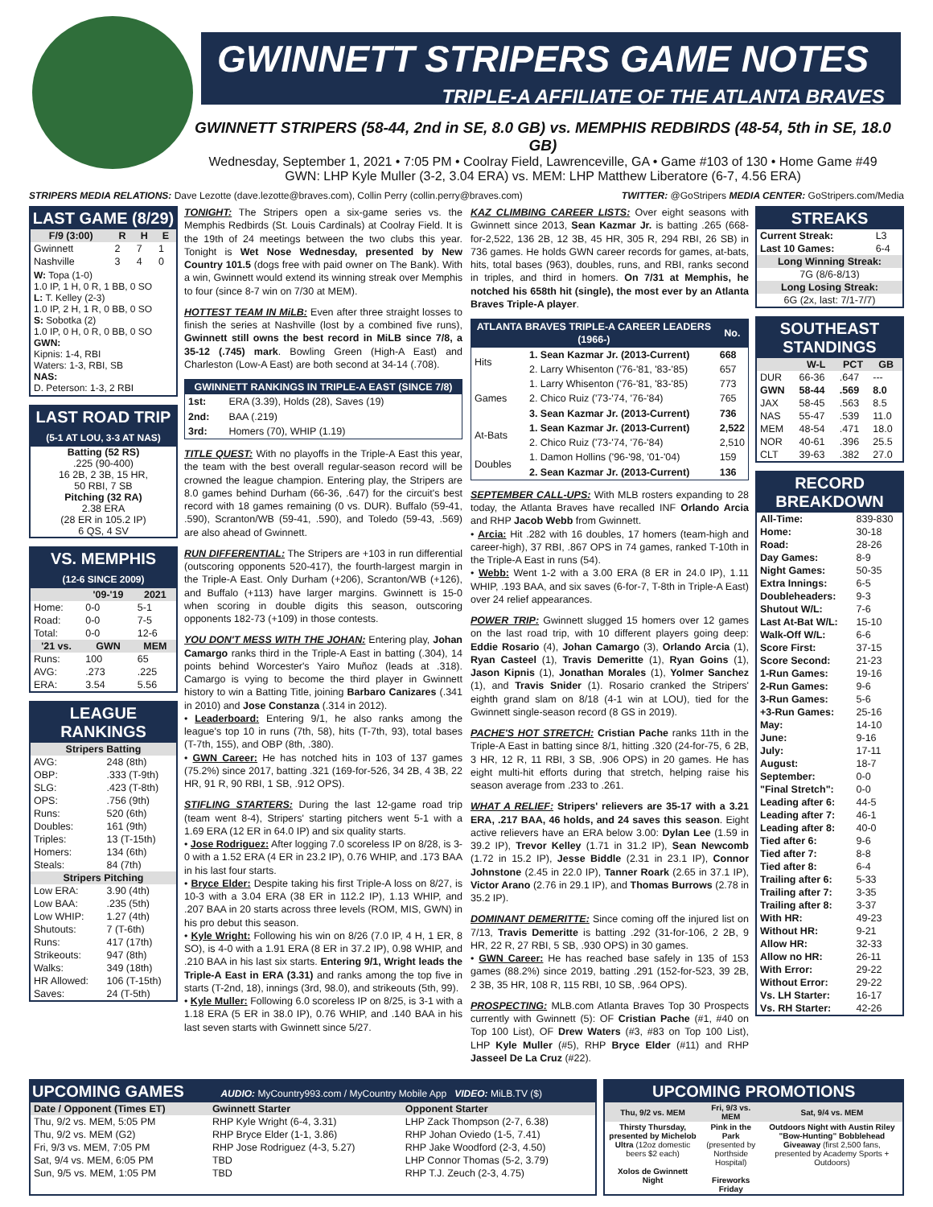GWINNETT STRIPERS GAME NOTES
TRIPLE-A AFFILIATE OF THE ATLANTA BRAVES
GWINNETT STRIPERS (58-44, 2nd in SE, 8.0 GB) vs. MEMPHIS REDBIRDS (48-54, 5th in SE, 18.0 GB)
Wednesday, September 1, 2021 • 7:05 PM • Coolray Field, Lawrenceville, GA • Game #103 of 130 • Home Game #49
GWN: LHP Kyle Muller (3-2, 3.04 ERA) vs. MEM: LHP Matthew Liberatore (6-7, 4.56 ERA)
STRIPERS MEDIA RELATIONS: Dave Lezotte (dave.lezotte@braves.com), Collin Perry (collin.perry@braves.com) TWITTER: @GoStripers MEDIA CENTER: GoStripers.com/Media
LAST GAME (8/29)
| F/9 (3:00) | R | H | E |
| --- | --- | --- | --- |
| Gwinnett | 2 | 7 | 1 |
| Nashville | 3 | 4 | 0 |
W: Topa (1-0)
1.0 IP, 1 H, 0 R, 1 BB, 0 SO
L: T. Kelley (2-3)
1.0 IP, 2 H, 1 R, 0 BB, 0 SO
S: Sobotka (2)
1.0 IP, 0 H, 0 R, 0 BB, 0 SO
GWN:
Kipnis: 1-4, RBI
Waters: 1-3, RBI, SB
NAS:
D. Peterson: 1-3, 2 RBI
LAST ROAD TRIP
(5-1 AT LOU, 3-3 AT NAS)
Batting (52 RS)
.225 (90-400)
16 2B, 2 3B, 15 HR,
50 RBI, 7 SB
Pitching (32 RA)
2.38 ERA
(28 ER in 105.2 IP)
6 QS, 4 SV
VS. MEMPHIS
(12-6 SINCE 2009)
| | '09-'19 | 2021 |
| --- | --- | --- |
| Home: | 0-0 | 5-1 |
| Road: | 0-0 | 7-5 |
| Total: | 0-0 | 12-6 |
| '21 vs. | GWN | MEM |
| Runs: | 100 | 65 |
| AVG: | .273 | .225 |
| ERA: | 3.54 | 5.56 |
LEAGUE RANKINGS
| Stripers Batting | |
| --- | --- |
| AVG: | 248 (8th) |
| OBP: | .333 (T-9th) |
| SLG: | .423 (T-8th) |
| OPS: | .756 (9th) |
| Runs: | 520 (6th) |
| Doubles: | 161 (9th) |
| Triples: | 13 (T-15th) |
| Homers: | 134 (6th) |
| Steals: | 84 (7th) |
| Stripers Pitching | |
| Low ERA: | 3.90 (4th) |
| Low BAA: | .235 (5th) |
| Low WHIP: | 1.27 (4th) |
| Shutouts: | 7 (T-6th) |
| Runs: | 417 (17th) |
| Strikeouts: | 947 (8th) |
| Walks: | 349 (18th) |
| HR Allowed: | 106 (T-15th) |
| Saves: | 24 (T-5th) |
TONIGHT: The Stripers open a six-game series vs. the Memphis Redbirds (St. Louis Cardinals) at Coolray Field. It is the 19th of 24 meetings between the two clubs this year. Tonight is Wet Nose Wednesday, presented by New Country 101.5 (dogs free with paid owner on The Bank). With a win, Gwinnett would extend its winning streak over Memphis to four (since 8-7 win on 7/30 at MEM).
HOTTEST TEAM IN MiLB: Even after three straight losses to finish the series at Nashville (lost by a combined five runs), Gwinnett still owns the best record in MiLB since 7/8, a 35-12 (.745) mark. Bowling Green (High-A East) and Charleston (Low-A East) are both second at 34-14 (.708).
| GWINNETT RANKINGS IN TRIPLE-A EAST (SINCE 7/8) | |
| --- | --- |
| 1st: | ERA (3.39), Holds (28), Saves (19) |
| 2nd: | BAA (.219) |
| 3rd: | Homers (70), WHIP (1.19) |
TITLE QUEST: With no playoffs in the Triple-A East this year, the team with the best overall regular-season record will be crowned the league champion. Entering play, the Stripers are 8.0 games behind Durham (66-36, .647) for the circuit's best record with 18 games remaining (0 vs. DUR). Buffalo (59-41, .590), Scranton/WB (59-41, .590), and Toledo (59-43, .569) are also ahead of Gwinnett.
RUN DIFFERENTIAL: The Stripers are +103 in run differential (outscoring opponents 520-417), the fourth-largest margin in the Triple-A East. Only Durham (+206), Scranton/WB (+126), and Buffalo (+113) have larger margins. Gwinnett is 15-0 when scoring in double digits this season, outscoring opponents 182-73 (+109) in those contests.
YOU DON'T MESS WITH THE JOHAN: Entering play, Johan Camargo ranks third in the Triple-A East in batting (.304), 14 points behind Worcester's Yairo Muñoz (leads at .318). Camargo is vying to become the third player in Gwinnett history to win a Batting Title, joining Barbaro Canizares (.341 in 2010) and Jose Constanza (.314 in 2012).
• Leaderboard: Entering 9/1, he also ranks among the league's top 10 in runs (7th, 58), hits (T-7th, 93), total bases (T-7th, 155), and OBP (8th, .380).
• GWN Career: He has notched hits in 103 of 137 games (75.2%) since 2017, batting .321 (169-for-526, 34 2B, 4 3B, 22 HR, 91 R, 90 RBI, 1 SB, .912 OPS).
STIFLING STARTERS: During the last 12-game road trip (team went 8-4), Stripers' starting pitchers went 5-1 with a 1.69 ERA (12 ER in 64.0 IP) and six quality starts.
• Jose Rodriguez: After logging 7.0 scoreless IP on 8/28, is 3-0 with a 1.52 ERA (4 ER in 23.2 IP), 0.76 WHIP, and .173 BAA in his last four starts.
• Bryce Elder: Despite taking his first Triple-A loss on 8/27, is 10-3 with a 3.04 ERA (38 ER in 112.2 IP), 1.13 WHIP, and .207 BAA in 20 starts across three levels (ROM, MIS, GWN) in his pro debut this season.
• Kyle Wright: Following his win on 8/26 (7.0 IP, 4 H, 1 ER, 8 SO), is 4-0 with a 1.91 ERA (8 ER in 37.2 IP), 0.98 WHIP, and .210 BAA in his last six starts. Entering 9/1, Wright leads the Triple-A East in ERA (3.31) and ranks among the top five in starts (T-2nd, 18), innings (3rd, 98.0), and strikeouts (5th, 99).
• Kyle Muller: Following 6.0 scoreless IP on 8/25, is 3-1 with a 1.18 ERA (5 ER in 38.0 IP), 0.76 WHIP, and .140 BAA in his last seven starts with Gwinnett since 5/27.
KAZ CLIMBING CAREER LISTS: Over eight seasons with Gwinnett since 2013, Sean Kazmar Jr. is batting .265 (668-for-2,522, 136 2B, 12 3B, 45 HR, 305 R, 294 RBI, 26 SB) in 736 games. He holds GWN career records for games, at-bats, hits, total bases (963), doubles, runs, and RBI, ranks second in triples, and third in homers. On 7/31 at Memphis, he notched his 658th hit (single), the most ever by an Atlanta Braves Triple-A player.
| ATLANTA BRAVES TRIPLE-A CAREER LEADERS (1966-) | | No. |
| --- | --- | --- |
| Hits | 1. Sean Kazmar Jr. (2013-Current) | 668 |
| | 2. Larry Whisenton ('76-'81, '83-'85) | 657 |
| Games | 1. Larry Whisenton ('76-'81, '83-'85) | 773 |
| | 2. Chico Ruiz ('73-'74, '76-'84) | 765 |
| | 3. Sean Kazmar Jr. (2013-Current) | 736 |
| At-Bats | 1. Sean Kazmar Jr. (2013-Current) | 2,522 |
| | 2. Chico Ruiz ('73-'74, '76-'84) | 2,510 |
| Doubles | 1. Damon Hollins ('96-'98, '01-'04) | 159 |
| | 2. Sean Kazmar Jr. (2013-Current) | 136 |
SEPTEMBER CALL-UPS: With MLB rosters expanding to 28 today, the Atlanta Braves have recalled INF Orlando Arcia and RHP Jacob Webb from Gwinnett.
• Arcia: Hit .282 with 16 doubles, 17 homers (team-high and career-high), 37 RBI, .867 OPS in 74 games, ranked T-10th in the Triple-A East in runs (54).
• Webb: Went 1-2 with a 3.00 ERA (8 ER in 24.0 IP), 1.11 WHIP, .193 BAA, and six saves (6-for-7, T-8th in Triple-A East) over 24 relief appearances.
POWER TRIP: Gwinnett slugged 15 homers over 12 games on the last road trip, with 10 different players going deep: Eddie Rosario (4), Johan Camargo (3), Orlando Arcia (1), Ryan Casteel (1), Travis Demeritte (1), Ryan Goins (1), Jason Kipnis (1), Jonathan Morales (1), Yolmer Sanchez (1), and Travis Snider (1). Rosario cranked the Stripers' eighth grand slam on 8/18 (4-1 win at LOU), tied for the Gwinnett single-season record (8 GS in 2019).
PACHE'S HOT STRETCH: Cristian Pache ranks 11th in the Triple-A East in batting since 8/1, hitting .320 (24-for-75, 6 2B, 3 HR, 12 R, 11 RBI, 3 SB, .906 OPS) in 20 games. He has eight multi-hit efforts during that stretch, helping raise his season average from .233 to .261.
WHAT A RELIEF: Stripers' relievers are 35-17 with a 3.21 ERA, .217 BAA, 46 holds, and 24 saves this season. Eight active relievers have an ERA below 3.00: Dylan Lee (1.59 in 39.2 IP), Trevor Kelley (1.71 in 31.2 IP), Sean Newcomb (1.72 in 15.2 IP), Jesse Biddle (2.31 in 23.1 IP), Connor Johnstone (2.45 in 22.0 IP), Tanner Roark (2.65 in 37.1 IP), Victor Arano (2.76 in 29.1 IP), and Thomas Burrows (2.78 in 35.2 IP).
DOMINANT DEMERITTE: Since coming off the injured list on 7/13, Travis Demeritte is batting .292 (31-for-106, 2 2B, 9 HR, 22 R, 27 RBI, 5 SB, .930 OPS) in 30 games.
• GWN Career: He has reached base safely in 135 of 153 games (88.2%) since 2019, batting .291 (152-for-523, 39 2B, 2 3B, 35 HR, 108 R, 115 RBI, 10 SB, .964 OPS).
PROSPECTING: MLB.com Atlanta Braves Top 30 Prospects currently with Gwinnett (5): OF Cristian Pache (#1, #40 on Top 100 List), OF Drew Waters (#3, #83 on Top 100 List), LHP Kyle Muller (#5), RHP Bryce Elder (#11) and RHP Jasseel De La Cruz (#22).
STREAKS
| Current Streak: | L3 |
| Last 10 Games: | 6-4 |
| Long Winning Streak: | |
| 7G (8/6-8/13) | |
| Long Losing Streak: | |
| 6G (2x, last: 7/1-7/7) | |
SOUTHEAST STANDINGS
| | W-L | PCT | GB |
| --- | --- | --- | --- |
| DUR | 66-36 | .647 | --- |
| GWN | 58-44 | .569 | 8.0 |
| JAX | 58-45 | .563 | 8.5 |
| NAS | 55-47 | .539 | 11.0 |
| MEM | 48-54 | .471 | 18.0 |
| NOR | 40-61 | .396 | 25.5 |
| CLT | 39-63 | .382 | 27.0 |
RECORD BREAKDOWN
| All-Time: | 839-830 |
| Home: | 30-18 |
| Road: | 28-26 |
| Day Games: | 8-9 |
| Night Games: | 50-35 |
| Extra Innings: | 6-5 |
| Doubleheaders: | 9-3 |
| Shutout W/L: | 7-6 |
| Last At-Bat W/L: | 15-10 |
| Walk-Off W/L: | 6-6 |
| Score First: | 37-15 |
| Score Second: | 21-23 |
| 1-Run Games: | 19-16 |
| 2-Run Games: | 9-6 |
| 3-Run Games: | 5-6 |
| +3-Run Games: | 25-16 |
| May: | 14-10 |
| June: | 9-16 |
| July: | 17-11 |
| August: | 18-7 |
| September: | 0-0 |
| "Final Stretch": | 0-0 |
| Leading after 6: | 44-5 |
| Leading after 7: | 46-1 |
| Leading after 8: | 40-0 |
| Tied after 6: | 9-6 |
| Tied after 7: | 8-8 |
| Tied after 8: | 6-4 |
| Trailing after 6: | 5-33 |
| Trailing after 7: | 3-35 |
| Trailing after 8: | 3-37 |
| With HR: | 49-23 |
| Without HR: | 9-21 |
| Allow HR: | 32-33 |
| Allow no HR: | 26-11 |
| With Error: | 29-22 |
| Without Error: | 29-22 |
| Vs. LH Starter: | 16-17 |
| Vs. RH Starter: | 42-26 |
UPCOMING GAMES AUDIO: MyCountry993.com / MyCountry Mobile App VIDEO: MiLB.TV ($)
| Date / Opponent (Times ET) | Gwinnett Starter | Opponent Starter |
| --- | --- | --- |
| Thu, 9/2 vs. MEM, 5:05 PM | RHP Kyle Wright (6-4, 3.31) | LHP Zack Thompson (2-7, 6.38) |
| Thu, 9/2 vs. MEM (G2) | RHP Bryce Elder (1-1, 3.86) | RHP Johan Oviedo (1-5, 7.41) |
| Fri, 9/3 vs. MEM, 7:05 PM | RHP Jose Rodriguez (4-3, 5.27) | RHP Jake Woodford (2-3, 4.50) |
| Sat, 9/4 vs. MEM, 6:05 PM | TBD | LHP Connor Thomas (5-2, 3.79) |
| Sun, 9/5 vs. MEM, 1:05 PM | TBD | RHP T.J. Zeuch (2-3, 4.75) |
UPCOMING PROMOTIONS
| Thu, 9/2 vs. MEM | Fri, 9/3 vs. MEM | Sat, 9/4 vs. MEM |
| --- | --- | --- |
| Thirsty Thursday, presented by Michelob Ultra (12oz domestic beers $2 each) Xolos de Gwinnett Night | Pink in the Park (presented by Northside Hospital) Fireworks Friday | Outdoors Night with Austin Riley "Bow-Hunting" Bobblehead Giveaway (first 2,500 fans, presented by Academy Sports + Outdoors) |